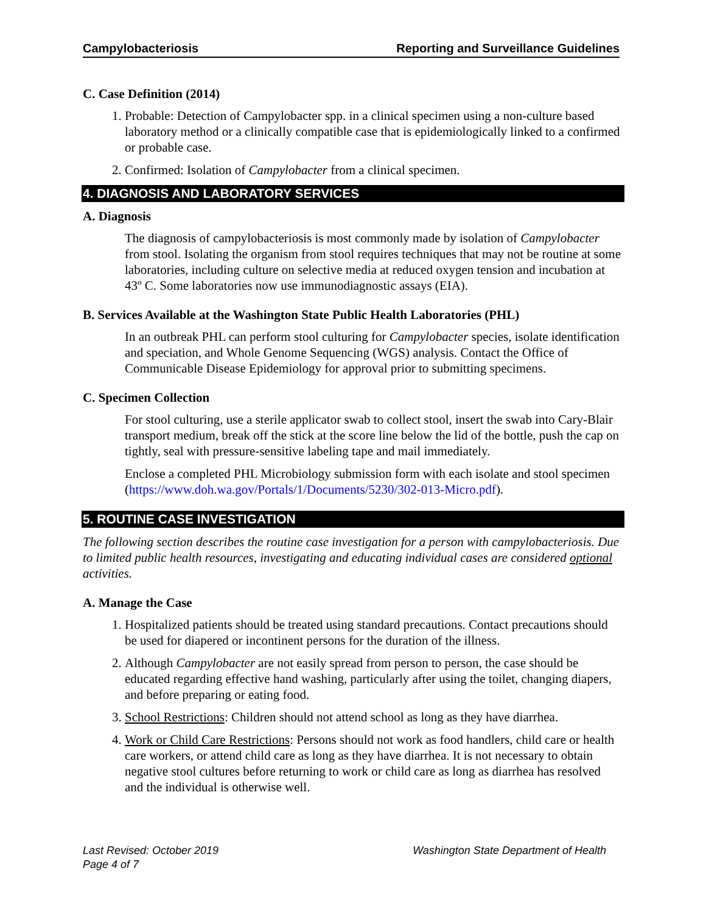Campylobacteriosis Reporting and Surveillance Guidelines
C. Case Definition (2014)
1. Probable: Detection of Campylobacter spp. in a clinical specimen using a non-culture based laboratory method or a clinically compatible case that is epidemiologically linked to a confirmed or probable case.
2. Confirmed: Isolation of Campylobacter from a clinical specimen.
4. DIAGNOSIS AND LABORATORY SERVICES
A. Diagnosis
The diagnosis of campylobacteriosis is most commonly made by isolation of Campylobacter from stool. Isolating the organism from stool requires techniques that may not be routine at some laboratories, including culture on selective media at reduced oxygen tension and incubation at 43º C. Some laboratories now use immunodiagnostic assays (EIA).
B. Services Available at the Washington State Public Health Laboratories (PHL)
In an outbreak PHL can perform stool culturing for Campylobacter species, isolate identification and speciation, and Whole Genome Sequencing (WGS) analysis. Contact the Office of Communicable Disease Epidemiology for approval prior to submitting specimens.
C. Specimen Collection
For stool culturing, use a sterile applicator swab to collect stool, insert the swab into Cary-Blair transport medium, break off the stick at the score line below the lid of the bottle, push the cap on tightly, seal with pressure-sensitive labeling tape and mail immediately.
Enclose a completed PHL Microbiology submission form with each isolate and stool specimen (https://www.doh.wa.gov/Portals/1/Documents/5230/302-013-Micro.pdf).
5. ROUTINE CASE INVESTIGATION
The following section describes the routine case investigation for a person with campylobacteriosis. Due to limited public health resources, investigating and educating individual cases are considered optional activities.
A. Manage the Case
1. Hospitalized patients should be treated using standard precautions. Contact precautions should be used for diapered or incontinent persons for the duration of the illness.
2. Although Campylobacter are not easily spread from person to person, the case should be educated regarding effective hand washing, particularly after using the toilet, changing diapers, and before preparing or eating food.
3. School Restrictions: Children should not attend school as long as they have diarrhea.
4. Work or Child Care Restrictions: Persons should not work as food handlers, child care or health care workers, or attend child care as long as they have diarrhea. It is not necessary to obtain negative stool cultures before returning to work or child care as long as diarrhea has resolved and the individual is otherwise well.
Last Revised: October 2019
Page 4 of 7
Washington State Department of Health